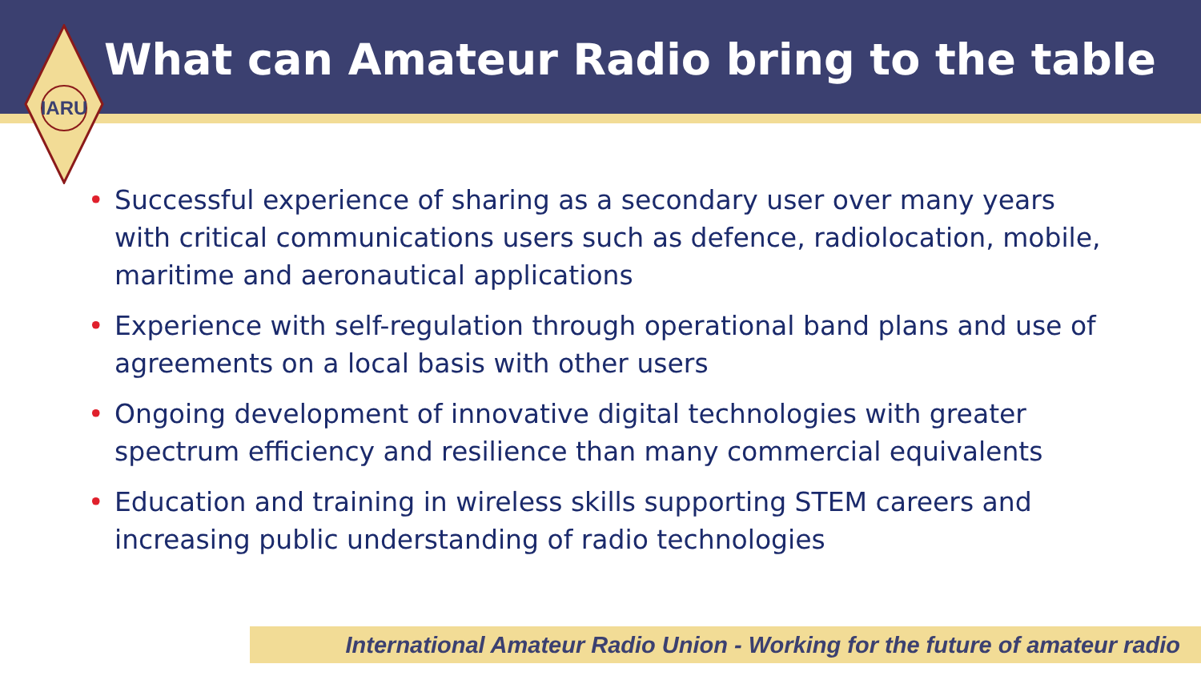What can Amateur Radio bring to the table
IARU
• Successful experience of sharing as a secondary user over many years with critical communications users such as defence, radiolocation, mobile, maritime and aeronautical applications
• Experience with self-regulation through operational band plans and use of agreements on a local basis with other users
• Ongoing development of innovative digital technologies with greater spectrum efficiency and resilience than many commercial equivalents
• Education and training in wireless skills supporting STEM careers and increasing public understanding of radio technologies
International Amateur Radio Union - Working for the future of amateur radio